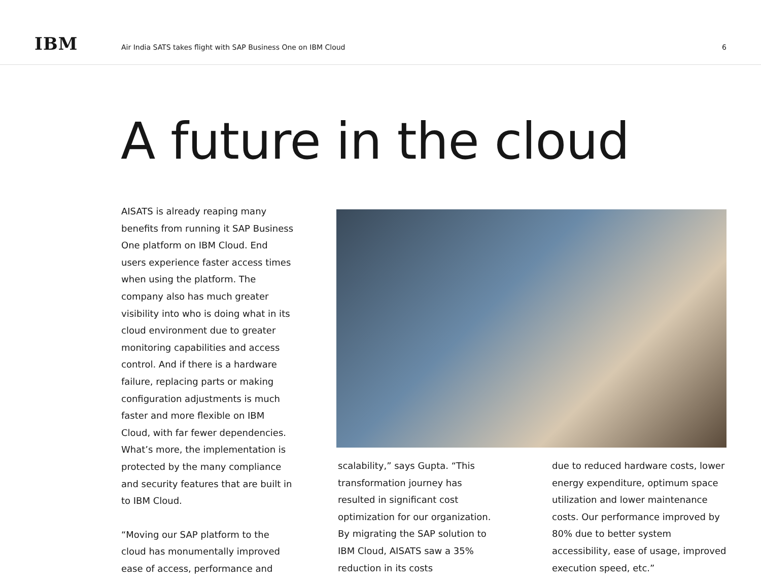IBM
Air India SATS takes flight with SAP Business One on IBM Cloud
6
A future in the cloud
AISATS is already reaping many benefits from running it SAP Business One platform on IBM Cloud. End users experience faster access times when using the platform. The company also has much greater visibility into who is doing what in its cloud environment due to greater monitoring capabilities and access control. And if there is a hardware failure, replacing parts or making configuration adjustments is much faster and more flexible on IBM Cloud, with far fewer dependencies. What’s more, the implementation is protected by the many compliance and security features that are built in to IBM Cloud.
“Moving our SAP platform to the cloud has monumentally improved ease of access, performance and
scalability,” says Gupta. “This transformation journey has resulted in significant cost optimization for our organization. By migrating the SAP solution to IBM Cloud, AISATS saw a 35% reduction in its costs
due to reduced hardware costs, lower energy expenditure, optimum space utilization and lower maintenance costs. Our performance improved by 80% due to better system accessibility, ease of usage, improved execution speed, etc.”